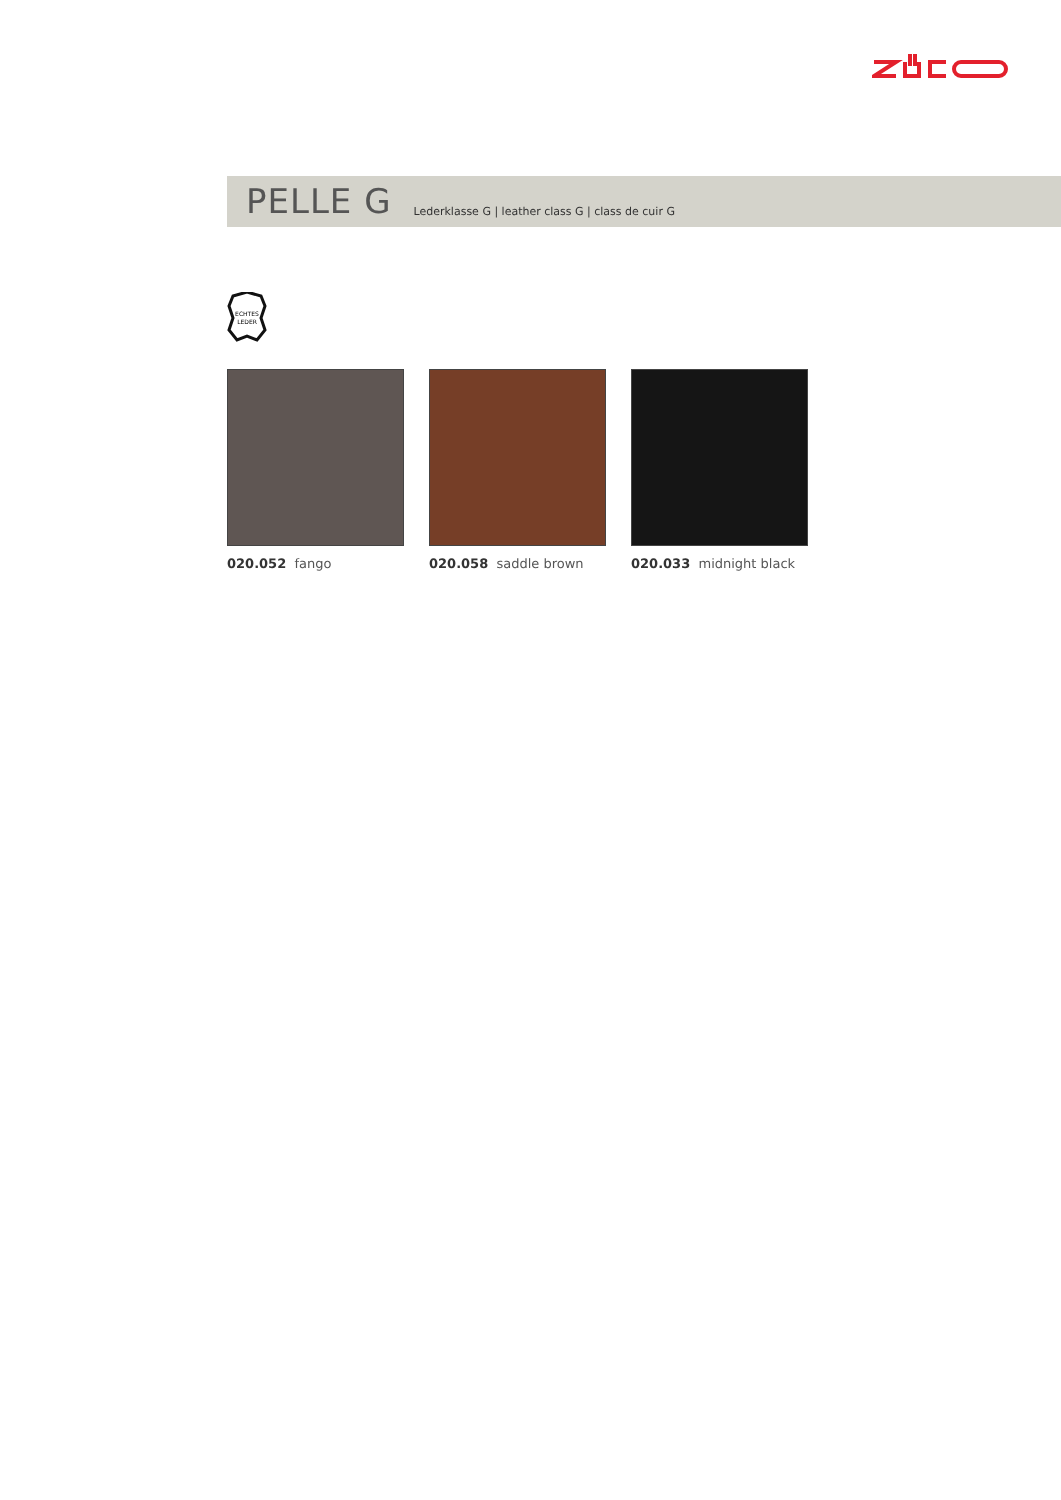PELLE G
Lederklasse G | leather class G | class de cuir G
ECHTES
LEDER
020.052 fango 020.058 saddle brown
020.033 midnight black